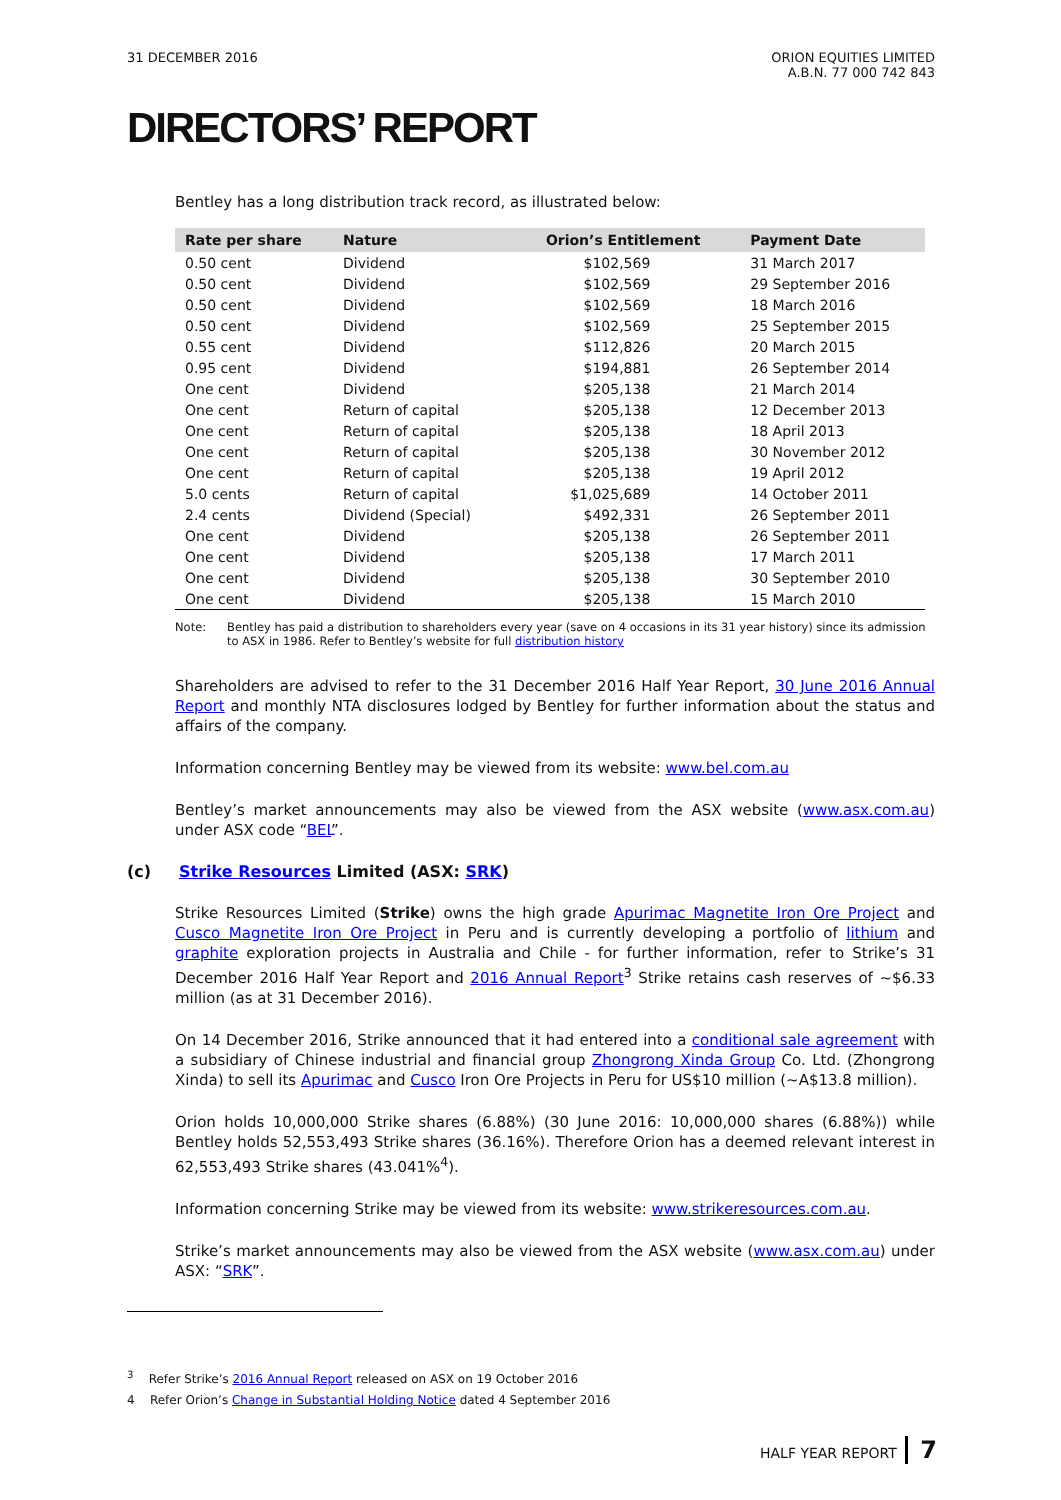31 DECEMBER 2016 ORION EQUITIES LIMITED
A.B.N. 77 000 742 843
DIRECTORS’ REPORT
Bentley has a long distribution track record, as illustrated below:
| Rate per share | Nature | Orion’s Entitlement | Payment Date |
| --- | --- | --- | --- |
| 0.50 cent | Dividend | $102,569 | 31 March 2017 |
| 0.50 cent | Dividend | $102,569 | 29 September 2016 |
| 0.50 cent | Dividend | $102,569 | 18 March 2016 |
| 0.50 cent | Dividend | $102,569 | 25 September 2015 |
| 0.55 cent | Dividend | $112,826 | 20 March 2015 |
| 0.95 cent | Dividend | $194,881 | 26 September 2014 |
| One cent | Dividend | $205,138 | 21 March 2014 |
| One cent | Return of capital | $205,138 | 12 December 2013 |
| One cent | Return of capital | $205,138 | 18 April 2013 |
| One cent | Return of capital | $205,138 | 30 November 2012 |
| One cent | Return of capital | $205,138 | 19 April 2012 |
| 5.0 cents | Return of capital | $1,025,689 | 14 October 2011 |
| 2.4 cents | Dividend (Special) | $492,331 | 26 September 2011 |
| One cent | Dividend | $205,138 | 26 September 2011 |
| One cent | Dividend | $205,138 | 17 March 2011 |
| One cent | Dividend | $205,138 | 30 September 2010 |
| One cent | Dividend | $205,138 | 15 March 2010 |
Note: Bentley has paid a distribution to shareholders every year (save on 4 occasions in its 31 year history) since its admission to ASX in 1986. Refer to Bentley’s website for full distribution history
Shareholders are advised to refer to the 31 December 2016 Half Year Report, 30 June 2016 Annual Report and monthly NTA disclosures lodged by Bentley for further information about the status and affairs of the company.
Information concerning Bentley may be viewed from its website: www.bel.com.au
Bentley’s market announcements may also be viewed from the ASX website (www.asx.com.au) under ASX code “BEL”.
(c) Strike Resources Limited (ASX: SRK)
Strike Resources Limited (Strike) owns the high grade Apurimac Magnetite Iron Ore Project and Cusco Magnetite Iron Ore Project in Peru and is currently developing a portfolio of lithium and graphite exploration projects in Australia and Chile - for further information, refer to Strike’s 31 December 2016 Half Year Report and 2016 Annual Report<sup>3</sup> Strike retains cash reserves of ~$6.33 million (as at 31 December 2016).
On 14 December 2016, Strike announced that it had entered into a conditional sale agreement with a subsidiary of Chinese industrial and financial group Zhongrong Xinda Group Co. Ltd. (Zhongrong Xinda) to sell its Apurimac and Cusco Iron Ore Projects in Peru for US$10 million (~A$13.8 million).
Orion holds 10,000,000 Strike shares (6.88%) (30 June 2016: 10,000,000 shares (6.88%)) while Bentley holds 52,553,493 Strike shares (36.16%). Therefore Orion has a deemed relevant interest in 62,553,493 Strike shares (43.041%<sup>4</sup>).
Information concerning Strike may be viewed from its website: www.strikeresources.com.au.
Strike’s market announcements may also be viewed from the ASX website (www.asx.com.au) under ASX: “SRK”.
<sup>3</sup> Refer Strike’s 2016 Annual Report released on ASX on 19 October 2016
4 Refer Orion’s Change in Substantial Holding Notice dated 4 September 2016
HALF YEAR REPORT 7